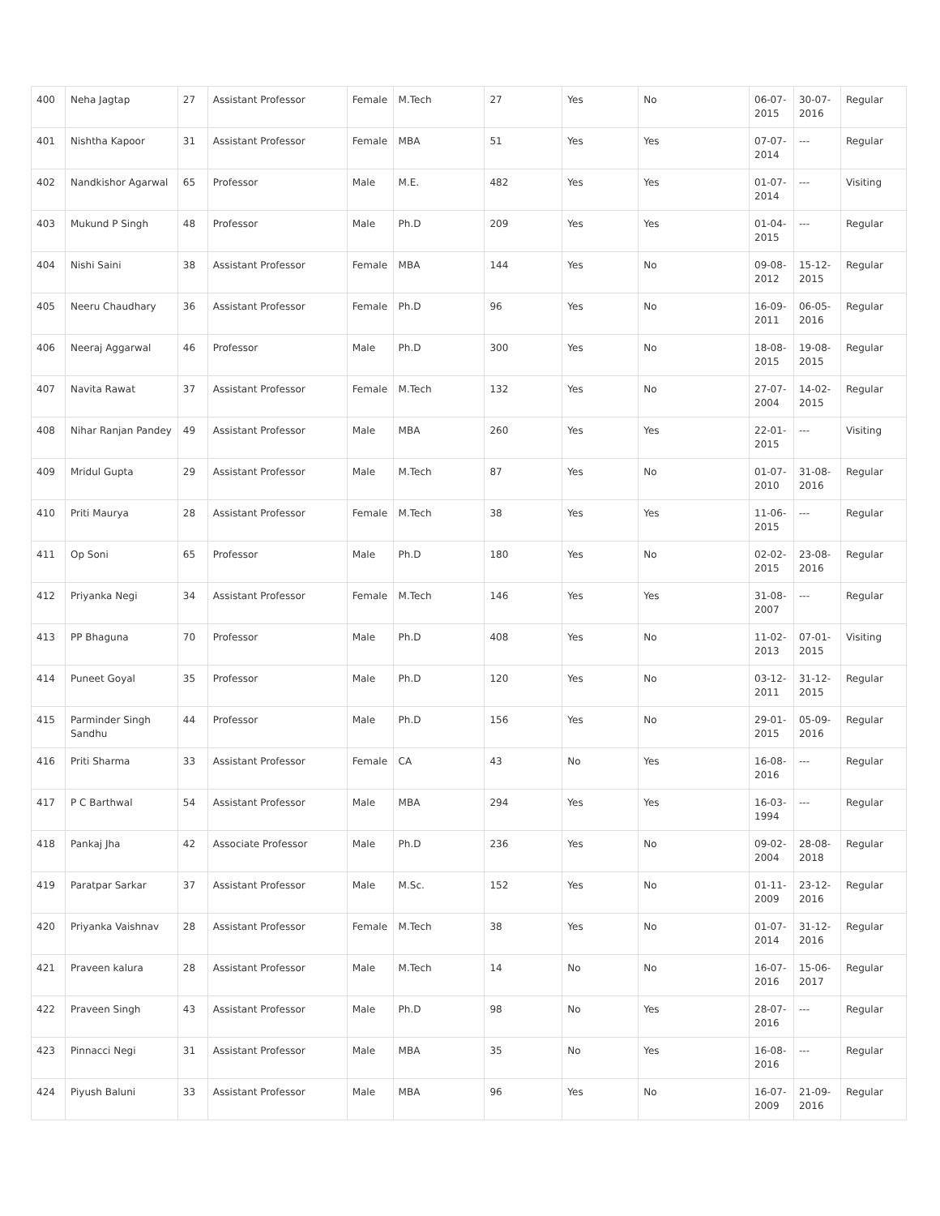| 400 | Neha Jagtap | 27 | Assistant Professor | Female | M.Tech | 27 | Yes | No | 06-07-2015 | 30-07-2016 | Regular |
| 401 | Nishtha Kapoor | 31 | Assistant Professor | Female | MBA | 51 | Yes | Yes | 07-07-2014 | --- | Regular |
| 402 | Nandkishor Agarwal | 65 | Professor | Male | M.E. | 482 | Yes | Yes | 01-07-2014 | --- | Visiting |
| 403 | Mukund P Singh | 48 | Professor | Male | Ph.D | 209 | Yes | Yes | 01-04-2015 | --- | Regular |
| 404 | Nishi Saini | 38 | Assistant Professor | Female | MBA | 144 | Yes | No | 09-08-2012 | 15-12-2015 | Regular |
| 405 | Neeru Chaudhary | 36 | Assistant Professor | Female | Ph.D | 96 | Yes | No | 16-09-2011 | 06-05-2016 | Regular |
| 406 | Neeraj Aggarwal | 46 | Professor | Male | Ph.D | 300 | Yes | No | 18-08-2015 | 19-08-2015 | Regular |
| 407 | Navita Rawat | 37 | Assistant Professor | Female | M.Tech | 132 | Yes | No | 27-07-2004 | 14-02-2015 | Regular |
| 408 | Nihar Ranjan Pandey | 49 | Assistant Professor | Male | MBA | 260 | Yes | Yes | 22-01-2015 | --- | Visiting |
| 409 | Mridul Gupta | 29 | Assistant Professor | Male | M.Tech | 87 | Yes | No | 01-07-2010 | 31-08-2016 | Regular |
| 410 | Priti Maurya | 28 | Assistant Professor | Female | M.Tech | 38 | Yes | Yes | 11-06-2015 | --- | Regular |
| 411 | Op Soni | 65 | Professor | Male | Ph.D | 180 | Yes | No | 02-02-2015 | 23-08-2016 | Regular |
| 412 | Priyanka Negi | 34 | Assistant Professor | Female | M.Tech | 146 | Yes | Yes | 31-08-2007 | --- | Regular |
| 413 | PP Bhaguna | 70 | Professor | Male | Ph.D | 408 | Yes | No | 11-02-2013 | 07-01-2015 | Visiting |
| 414 | Puneet Goyal | 35 | Professor | Male | Ph.D | 120 | Yes | No | 03-12-2011 | 31-12-2015 | Regular |
| 415 | Parminder Singh Sandhu | 44 | Professor | Male | Ph.D | 156 | Yes | No | 29-01-2015 | 05-09-2016 | Regular |
| 416 | Priti Sharma | 33 | Assistant Professor | Female | CA | 43 | No | Yes | 16-08-2016 | --- | Regular |
| 417 | P C Barthwal | 54 | Assistant Professor | Male | MBA | 294 | Yes | Yes | 16-03-1994 | --- | Regular |
| 418 | Pankaj Jha | 42 | Associate Professor | Male | Ph.D | 236 | Yes | No | 09-02-2004 | 28-08-2018 | Regular |
| 419 | Paratpar Sarkar | 37 | Assistant Professor | Male | M.Sc. | 152 | Yes | No | 01-11-2009 | 23-12-2016 | Regular |
| 420 | Priyanka Vaishnav | 28 | Assistant Professor | Female | M.Tech | 38 | Yes | No | 01-07-2014 | 31-12-2016 | Regular |
| 421 | Praveen kalura | 28 | Assistant Professor | Male | M.Tech | 14 | No | No | 16-07-2016 | 15-06-2017 | Regular |
| 422 | Praveen Singh | 43 | Assistant Professor | Male | Ph.D | 98 | No | Yes | 28-07-2016 | --- | Regular |
| 423 | Pinnacci Negi | 31 | Assistant Professor | Male | MBA | 35 | No | Yes | 16-08-2016 | --- | Regular |
| 424 | Piyush Baluni | 33 | Assistant Professor | Male | MBA | 96 | Yes | No | 16-07-2009 | 21-09-2016 | Regular |